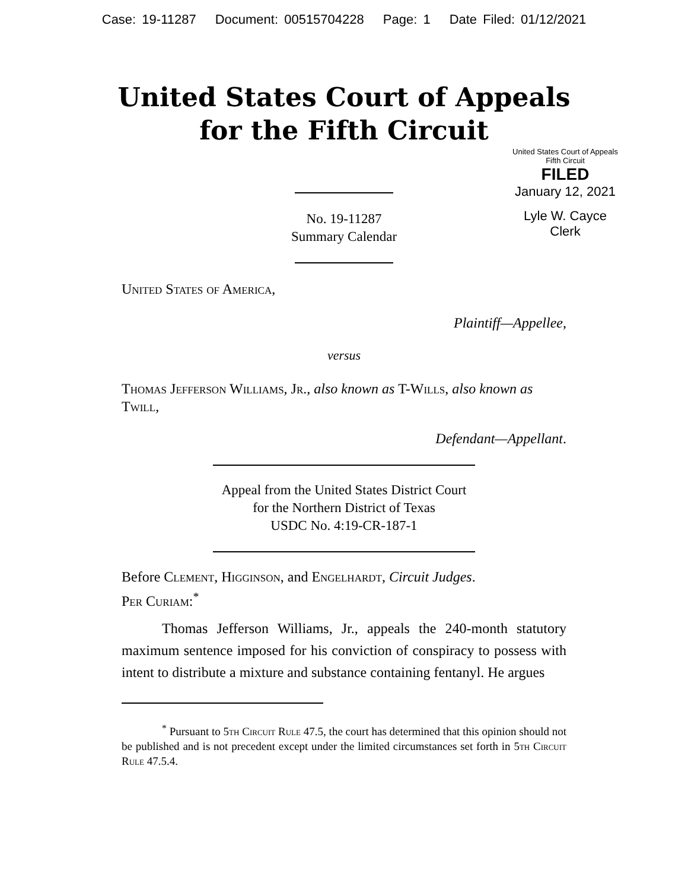Case: 19-11287 Document: 00515704228 Page: 1 Date Filed: 01/12/2021
United States Court of Appeals
for the Fifth Circuit
United States Court of Appeals
Fifth Circuit
FILED
January 12, 2021
Lyle W. Cayce
Clerk
No. 19-11287
Summary Calendar
United States of America,
Plaintiff—Appellee,
versus
Thomas Jefferson Williams, Jr., also known as T-Wills, also known as Twill,
Defendant—Appellant.
Appeal from the United States District Court
for the Northern District of Texas
USDC No. 4:19-CR-187-1
Before Clement, Higginson, and Engelhardt, Circuit Judges.
Per Curiam:<sup>*</sup>
Thomas Jefferson Williams, Jr., appeals the 240-month statutory maximum sentence imposed for his conviction of conspiracy to possess with intent to distribute a mixture and substance containing fentanyl. He argues
<sup>*</sup> Pursuant to 5th Circuit Rule 47.5, the court has determined that this opinion should not be published and is not precedent except under the limited circumstances set forth in 5th Circuit Rule 47.5.4.